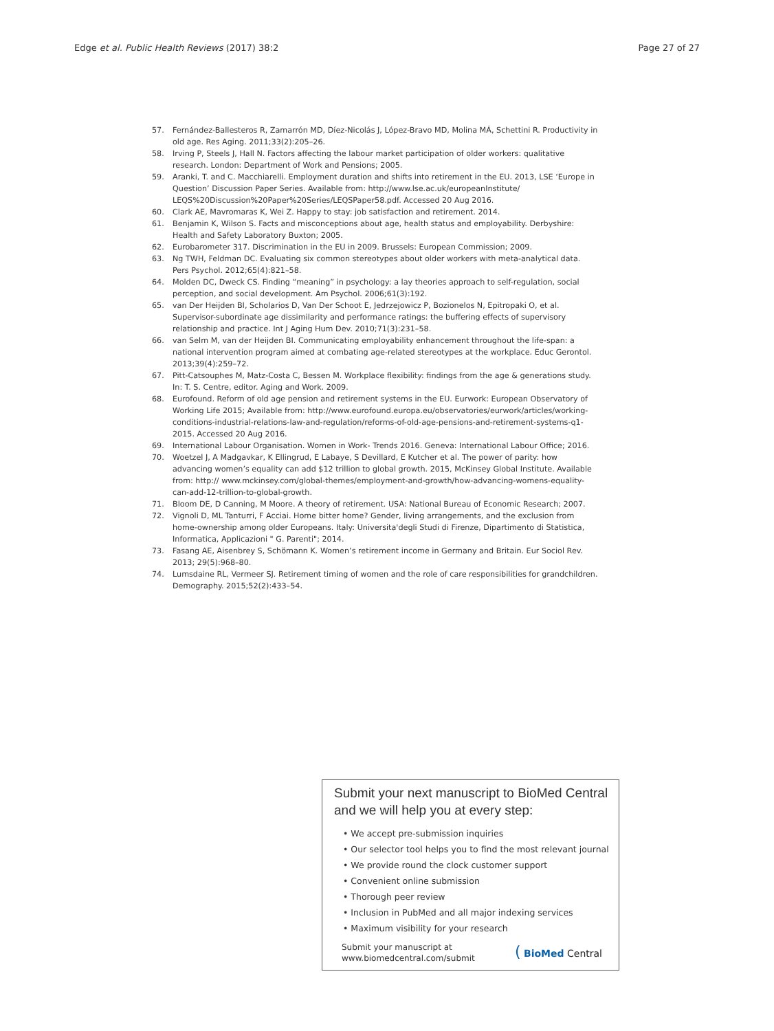Edge et al. Public Health Reviews (2017) 38:2 Page 27 of 27
57. Fernández-Ballesteros R, Zamarrón MD, Díez-Nicolás J, López-Bravo MD, Molina MÁ, Schettini R. Productivity in old age. Res Aging. 2011;33(2):205–26.
58. Irving P, Steels J, Hall N. Factors affecting the labour market participation of older workers: qualitative research. London: Department of Work and Pensions; 2005.
59. Aranki, T. and C. Macchiarelli. Employment duration and shifts into retirement in the EU. 2013, LSE ‘Europe in Question’ Discussion Paper Series. Available from: http://www.lse.ac.uk/europeanInstitute/ LEQS%20Discussion%20Paper%20Series/LEQSPaper58.pdf. Accessed 20 Aug 2016.
60. Clark AE, Mavromaras K, Wei Z. Happy to stay: job satisfaction and retirement. 2014.
61. Benjamin K, Wilson S. Facts and misconceptions about age, health status and employability. Derbyshire: Health and Safety Laboratory Buxton; 2005.
62. Eurobarometer 317. Discrimination in the EU in 2009. Brussels: European Commission; 2009.
63. Ng TWH, Feldman DC. Evaluating six common stereotypes about older workers with meta-analytical data. Pers Psychol. 2012;65(4):821–58.
64. Molden DC, Dweck CS. Finding “meaning” in psychology: a lay theories approach to self-regulation, social perception, and social development. Am Psychol. 2006;61(3):192.
65. van Der Heijden BI, Scholarios D, Van Der Schoot E, Jedrzejowicz P, Bozionelos N, Epitropaki O, et al. Supervisor-subordinate age dissimilarity and performance ratings: the buffering effects of supervisory relationship and practice. Int J Aging Hum Dev. 2010;71(3):231–58.
66. van Selm M, van der Heijden BI. Communicating employability enhancement throughout the life-span: a national intervention program aimed at combating age-related stereotypes at the workplace. Educ Gerontol. 2013;39(4):259–72.
67. Pitt-Catsouphes M, Matz-Costa C, Bessen M. Workplace flexibility: findings from the age & generations study. In: T. S. Centre, editor. Aging and Work. 2009.
68. Eurofound. Reform of old age pension and retirement systems in the EU. Eurwork: European Observatory of Working Life 2015; Available from: http://www.eurofound.europa.eu/observatories/eurwork/articles/working-conditions-industrial-relations-law-and-regulation/reforms-of-old-age-pensions-and-retirement-systems-q1-2015. Accessed 20 Aug 2016.
69. International Labour Organisation. Women in Work- Trends 2016. Geneva: International Labour Office; 2016.
70. Woetzel J, A Madgavkar, K Ellingrud, E Labaye, S Devillard, E Kutcher et al. The power of parity: how advancing women’s equality can add $12 trillion to global growth. 2015, McKinsey Global Institute. Available from: http:// www.mckinsey.com/global-themes/employment-and-growth/how-advancing-womens-equality-can-add-12-trillion-to-global-growth.
71. Bloom DE, D Canning, M Moore. A theory of retirement. USA: National Bureau of Economic Research; 2007.
72. Vignoli D, ML Tanturri, F Acciai. Home bitter home? Gender, living arrangements, and the exclusion from home-ownership among older Europeans. Italy: Universita'degli Studi di Firenze, Dipartimento di Statistica, Informatica, Applicazioni " G. Parenti"; 2014.
73. Fasang AE, Aisenbrey S, Schömann K. Women’s retirement income in Germany and Britain. Eur Sociol Rev. 2013; 29(5):968–80.
74. Lumsdaine RL, Vermeer SJ. Retirement timing of women and the role of care responsibilities for grandchildren. Demography. 2015;52(2):433–54.
Submit your next manuscript to BioMed Central and we will help you at every step:
• We accept pre-submission inquiries
• Our selector tool helps you to find the most relevant journal
• We provide round the clock customer support
• Convenient online submission
• Thorough peer review
• Inclusion in PubMed and all major indexing services
• Maximum visibility for your research
Submit your manuscript at
www.biomedcentral.com/submit ( BioMed Central